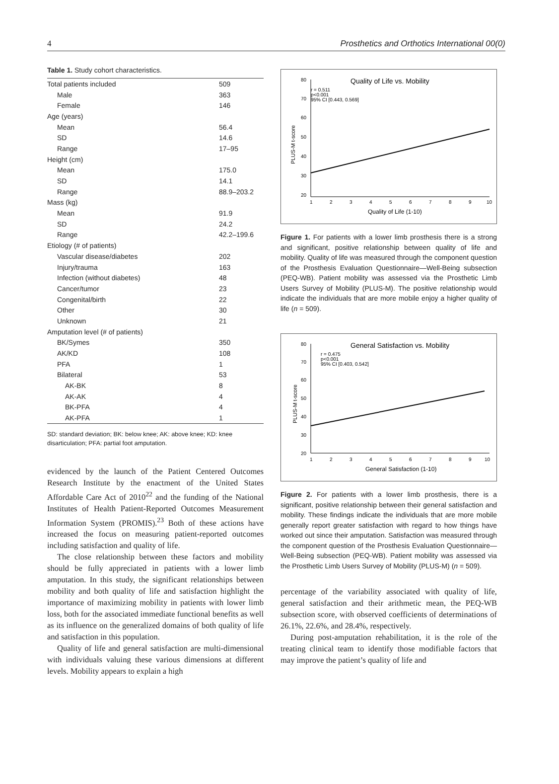4 Prosthetics and Orthotics International 00(0)
Table 1. Study cohort characteristics.
| Total patients included | 509 |
| Male | 363 |
| Female | 146 |
| Age (years) | |
| Mean | 56.4 |
| SD | 14.6 |
| Range | 17–95 |
| Height (cm) | |
| Mean | 175.0 |
| SD | 14.1 |
| Range | 88.9–203.2 |
| Mass (kg) | |
| Mean | 91.9 |
| SD | 24.2 |
| Range | 42.2–199.6 |
| Etiology (# of patients) | |
| Vascular disease/diabetes | 202 |
| Injury/trauma | 163 |
| Infection (without diabetes) | 48 |
| Cancer/tumor | 23 |
| Congenital/birth | 22 |
| Other | 30 |
| Unknown | 21 |
| Amputation level (# of patients) | |
| BK/Symes | 350 |
| AK/KD | 108 |
| PFA | 1 |
| Bilateral | 53 |
| AK-BK | 8 |
| AK-AK | 4 |
| BK-PFA | 4 |
| AK-PFA | 1 |
SD: standard deviation; BK: below knee; AK: above knee; KD: knee disarticulation; PFA: partial foot amputation.
evidenced by the launch of the Patient Centered Outcomes Research Institute by the enactment of the United States Affordable Care Act of 2010<sup>22</sup> and the funding of the National Institutes of Health Patient-Reported Outcomes Measurement Information System (PROMIS).<sup>23</sup> Both of these actions have increased the focus on measuring patient-reported outcomes including satisfaction and quality of life.
The close relationship between these factors and mobility should be fully appreciated in patients with a lower limb amputation. In this study, the significant relationships between mobility and both quality of life and satisfaction highlight the importance of maximizing mobility in patients with lower limb loss, both for the associated immediate functional benefits as well as its influence on the generalized domains of both quality of life and satisfaction in this population.
Quality of life and general satisfaction are multi-dimensional with individuals valuing these various dimensions at different levels. Mobility appears to explain a high
Quality of Life vs. Mobility
r = 0.511
p<0.001
95% CI [0.443, 0.569]
80
70
60
50
40
30
20
1
2
3
4
5
6
7
8
9
10
Quality of Life (1-10)
PLUS-M t-score
Figure 1. For patients with a lower limb prosthesis there is a strong and significant, positive relationship between quality of life and mobility. Quality of life was measured through the component question of the Prosthesis Evaluation Questionnaire—Well-Being subsection (PEQ-WB). Patient mobility was assessed via the Prosthetic Limb Users Survey of Mobility (PLUS-M). The positive relationship would indicate the individuals that are more mobile enjoy a higher quality of life (n = 509).
General Satisfaction vs. Mobility
r = 0.475
p<0.001
95% CI [0.403, 0.542]
80
70
60
50
40
30
20
1
2
3
4
5
6
7
8
9
10
General Satisfaction (1-10)
PLUS-M t-score
Figure 2. For patients with a lower limb prosthesis, there is a significant, positive relationship between their general satisfaction and mobility. These findings indicate the individuals that are more mobile generally report greater satisfaction with regard to how things have worked out since their amputation. Satisfaction was measured through the component question of the Prosthesis Evaluation Questionnaire—Well-Being subsection (PEQ-WB). Patient mobility was assessed via the Prosthetic Limb Users Survey of Mobility (PLUS-M) (n = 509).
percentage of the variability associated with quality of life, general satisfaction and their arithmetic mean, the PEQ-WB subsection score, with observed coefficients of determinations of 26.1%, 22.6%, and 28.4%, respectively.
During post-amputation rehabilitation, it is the role of the treating clinical team to identify those modifiable factors that may improve the patient’s quality of life and